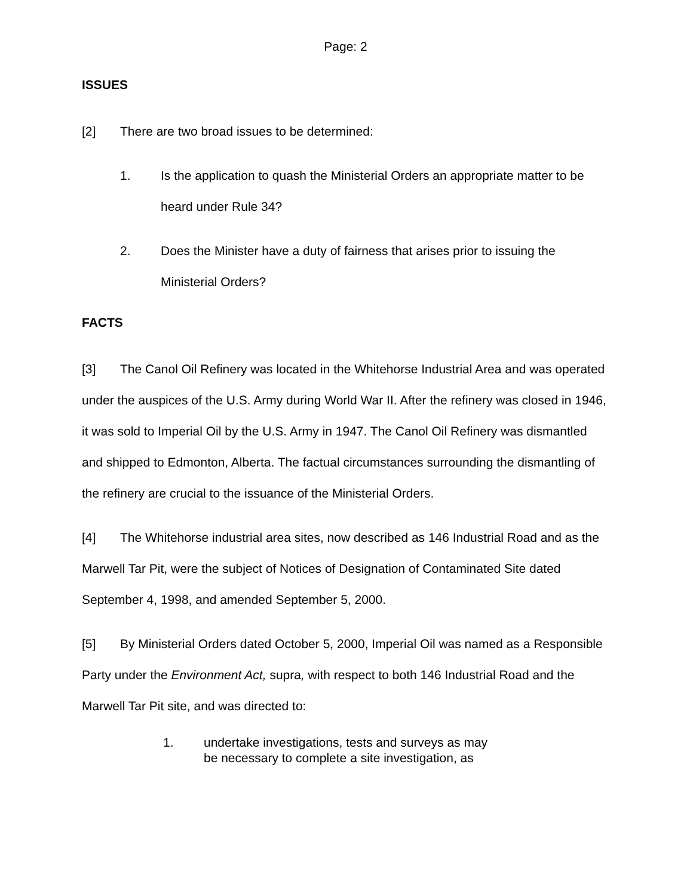Page: 2
ISSUES
[2] There are two broad issues to be determined:
1. Is the application to quash the Ministerial Orders an appropriate matter to be heard under Rule 34?
2. Does the Minister have a duty of fairness that arises prior to issuing the Ministerial Orders?
FACTS
[3] The Canol Oil Refinery was located in the Whitehorse Industrial Area and was operated under the auspices of the U.S. Army during World War II. After the refinery was closed in 1946, it was sold to Imperial Oil by the U.S. Army in 1947. The Canol Oil Refinery was dismantled and shipped to Edmonton, Alberta. The factual circumstances surrounding the dismantling of the refinery are crucial to the issuance of the Ministerial Orders.
[4] The Whitehorse industrial area sites, now described as 146 Industrial Road and as the Marwell Tar Pit, were the subject of Notices of Designation of Contaminated Site dated September 4, 1998, and amended September 5, 2000.
[5] By Ministerial Orders dated October 5, 2000, Imperial Oil was named as a Responsible Party under the Environment Act, supra, with respect to both 146 Industrial Road and the Marwell Tar Pit site, and was directed to:
1. undertake investigations, tests and surveys as may
be necessary to complete a site investigation, as